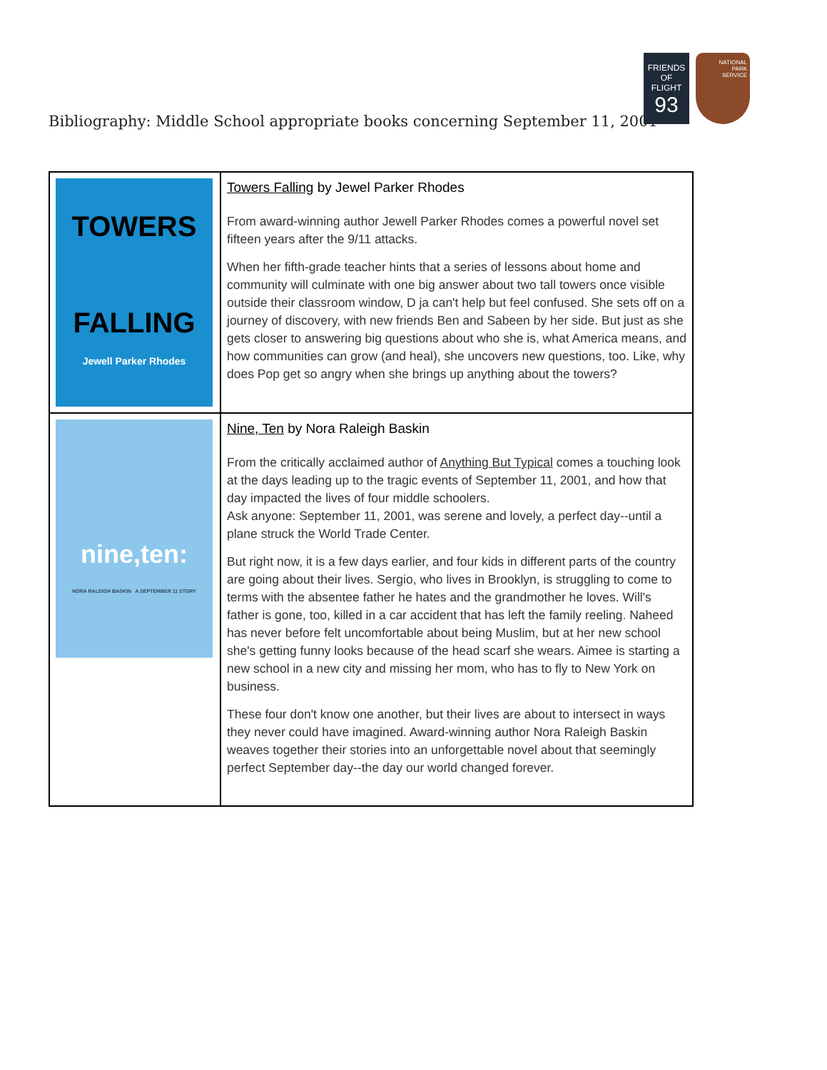Bibliography: Middle School appropriate books concerning September 11, 2001
FRIENDS OF
FLIGHT
93
NATIONAL
PARK
SERVICE
| TOWERS FALLING Jewell Parker Rhodes | Towers Falling by Jewel Parker Rhodes From award-winning author Jewell Parker Rhodes comes a powerful novel set fifteen years after the 9/11 attacks. When her fifth-grade teacher hints that a series of lessons about home and community will culminate with one big answer about two tall towers once visible outside their classroom window, D ja can't help but feel confused. She sets off on a journey of discovery, with new friends Ben and Sabeen by her side. But just as she gets closer to answering big questions about who she is, what America means, and how communities can grow (and heal), she uncovers new questions, too. Like, why does Pop get so angry when she brings up anything about the towers? |
| nine,ten: NORA RALEIGH BASKIN A SEPTEMBER 11 STORY | Nine, Ten by Nora Raleigh Baskin From the critically acclaimed author of Anything But Typical comes a touching look at the days leading up to the tragic events of September 11, 2001, and how that day impacted the lives of four middle schoolers. Ask anyone: September 11, 2001, was serene and lovely, a perfect day--until a plane struck the World Trade Center. But right now, it is a few days earlier, and four kids in different parts of the country are going about their lives. Sergio, who lives in Brooklyn, is struggling to come to terms with the absentee father he hates and the grandmother he loves. Will's father is gone, too, killed in a car accident that has left the family reeling. Naheed has never before felt uncomfortable about being Muslim, but at her new school she's getting funny looks because of the head scarf she wears. Aimee is starting a new school in a new city and missing her mom, who has to fly to New York on business. These four don't know one another, but their lives are about to intersect in ways they never could have imagined. Award-winning author Nora Raleigh Baskin weaves together their stories into an unforgettable novel about that seemingly perfect September day--the day our world changed forever. |